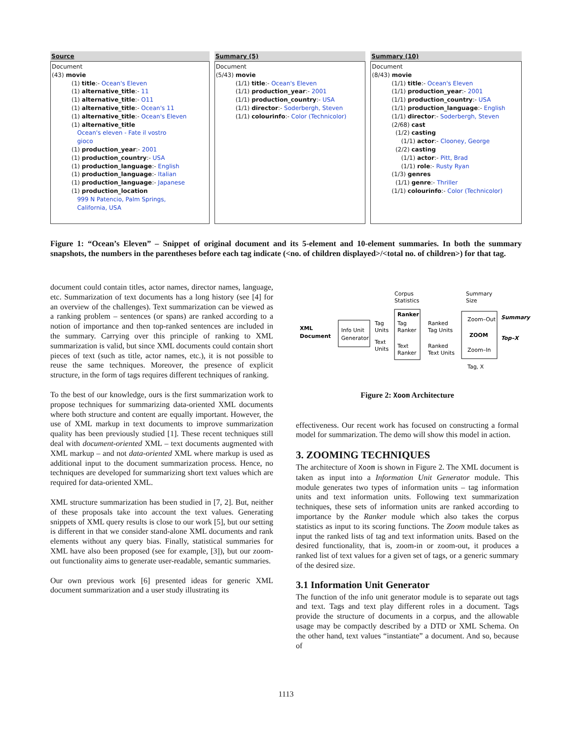Source
Document
(43) movie
(1) title:- Ocean's Eleven
(1) alternative_title:- 11
(1) alternative_title:- O11
(1) alternative_title:- Ocean's 11
(1) alternative_title:- Ocean's Eleven
(1) alternative_title
Ocean's eleven - Fate il vostro
gioco
(1) production_year:- 2001
(1) production_country:- USA
(1) production_language:- English
(1) production_language:- Italian
(1) production_language:- Japanese
(1) production_location
999 N Patencio, Palm Springs,
California, USA
Summary (5)
Document
(5/43) movie
(1/1) title:- Ocean's Eleven
(1/1) production_year:- 2001
(1/1) production_country:- USA
(1/1) director:- Soderbergh, Steven
(1/1) colourinfo:- Color (Technicolor)
Summary (10)
Document
(8/43) movie
(1/1) title:- Ocean's Eleven
(1/1) production_year:- 2001
(1/1) production_country:- USA
(1/1) production_language:- English
(1/1) director:- Soderbergh, Steven
(2/68) cast
(1/2) casting
(1/1) actor:- Clooney, George
(2/2) casting
(1/1) actor:- Pitt, Brad
(1/1) role:- Rusty Ryan
(1/3) genres
(1/1) genre:- Thriller
(1/1) colourinfo:- Color (Technicolor)
Figure 1: “Ocean’s Eleven” – Snippet of original document and its 5-element and 10-element summaries. In both the summary snapshots, the numbers in the parentheses before each tag indicate (<no. of children displayed>/<total no. of children>) for that tag.
document could contain titles, actor names, director names, language, etc. Summarization of text documents has a long history (see [4] for an overview of the challenges). Text summarization can be viewed as a ranking problem – sentences (or spans) are ranked according to a notion of importance and then top-ranked sentences are included in the summary. Carrying over this principle of ranking to XML summarization is valid, but since XML documents could contain short pieces of text (such as title, actor names, etc.), it is not possible to reuse the same techniques. Moreover, the presence of explicit structure, in the form of tags requires different techniques of ranking.
To the best of our knowledge, ours is the first summarization work to propose techniques for summarizing data-oriented XML documents where both structure and content are equally important. However, the use of XML markup in text documents to improve summarization quality has been previously studied [1]. These recent techniques still deal with document-oriented XML – text documents augmented with XML markup – and not data-oriented XML where markup is used as additional input to the document summarization process. Hence, no techniques are developed for summarizing short text values which are required for data-oriented XML.
XML structure summarization has been studied in [7, 2]. But, neither of these proposals take into account the text values. Generating snippets of XML query results is close to our work [5], but our setting is different in that we consider stand-alone XML documents and rank elements without any query bias. Finally, statistical summaries for XML have also been proposed (see for example, [3]), but our zoom-out functionality aims to generate user-readable, semantic summaries.
Our own previous work [6] presented ideas for generic XML document summarization and a user study illustrating its
Corpus
Statistics
Summary
Size
XML
Document
Info Unit
Generator
Tag
Units
Text
Units
Ranker
Tag
Ranker
Text
Ranker
Ranked
Tag Units
Ranked
Text Units
Zoom–Out
ZOOM
Zoom–In
Summary
Top–X
Tag, X
Figure 2: Xoom Architecture
effectiveness. Our recent work has focused on constructing a formal model for summarization. The demo will show this model in action.
3. ZOOMING TECHNIQUES
The architecture of Xoom is shown in Figure 2. The XML document is taken as input into a Information Unit Generator module. This module generates two types of information units – tag information units and text information units. Following text summarization techniques, these sets of information units are ranked according to importance by the Ranker module which also takes the corpus statistics as input to its scoring functions. The Zoom module takes as input the ranked lists of tag and text information units. Based on the desired functionality, that is, zoom-in or zoom-out, it produces a ranked list of text values for a given set of tags, or a generic summary of the desired size.
3.1 Information Unit Generator
The function of the info unit generator module is to separate out tags and text. Tags and text play different roles in a document. Tags provide the structure of documents in a corpus, and the allowable usage may be compactly described by a DTD or XML Schema. On the other hand, text values “instantiate” a document. And so, because of
1113